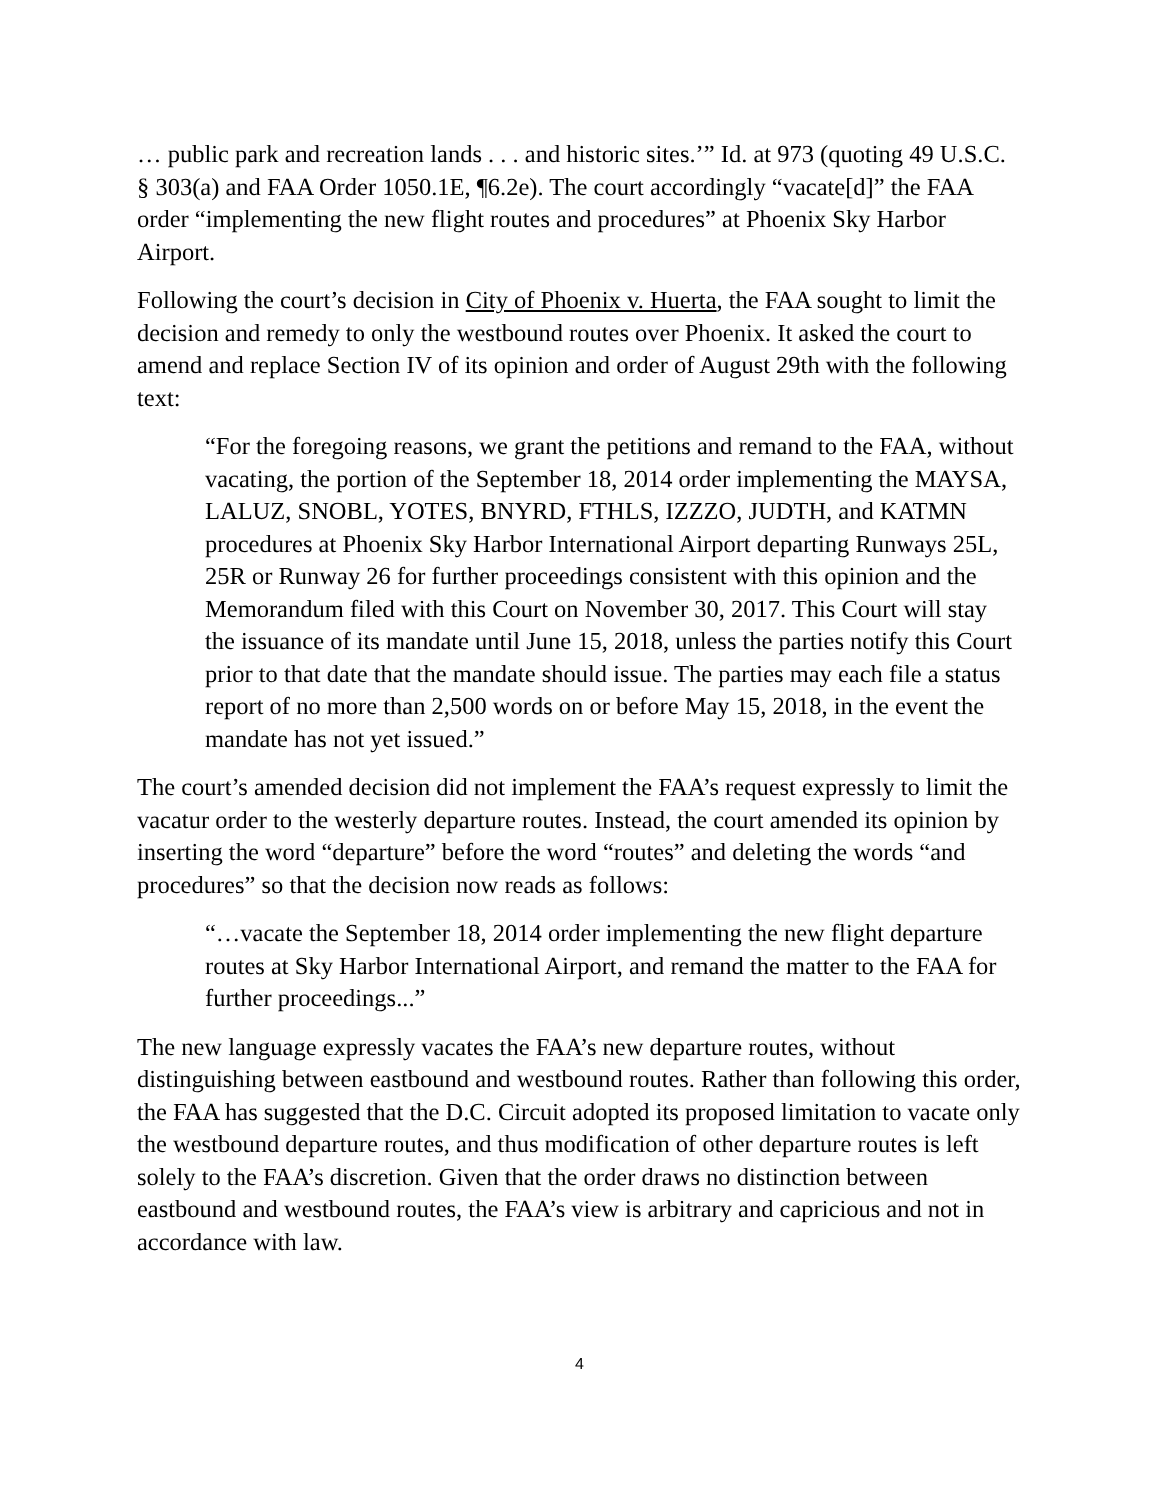… public park and recreation lands . . . and historic sites.’” Id. at 973 (quoting 49 U.S.C. § 303(a) and FAA Order 1050.1E, ¶6.2e). The court accordingly “vacate[d]” the FAA order “implementing the new flight routes and procedures” at Phoenix Sky Harbor Airport.
Following the court’s decision in City of Phoenix v. Huerta, the FAA sought to limit the decision and remedy to only the westbound routes over Phoenix. It asked the court to amend and replace Section IV of its opinion and order of August 29th with the following text:
“For the foregoing reasons, we grant the petitions and remand to the FAA, without vacating, the portion of the September 18, 2014 order implementing the MAYSA, LALUZ, SNOBL, YOTES, BNYRD, FTHLS, IZZZO, JUDTH, and KATMN procedures at Phoenix Sky Harbor International Airport departing Runways 25L, 25R or Runway 26 for further proceedings consistent with this opinion and the Memorandum filed with this Court on November 30, 2017. This Court will stay the issuance of its mandate until June 15, 2018, unless the parties notify this Court prior to that date that the mandate should issue. The parties may each file a status report of no more than 2,500 words on or before May 15, 2018, in the event the mandate has not yet issued.”
The court’s amended decision did not implement the FAA’s request expressly to limit the vacatur order to the westerly departure routes. Instead, the court amended its opinion by inserting the word “departure” before the word “routes” and deleting the words “and procedures” so that the decision now reads as follows:
“…vacate the September 18, 2014 order implementing the new flight departure routes at Sky Harbor International Airport, and remand the matter to the FAA for further proceedings...”
The new language expressly vacates the FAA’s new departure routes, without distinguishing between eastbound and westbound routes. Rather than following this order, the FAA has suggested that the D.C. Circuit adopted its proposed limitation to vacate only the westbound departure routes, and thus modification of other departure routes is left solely to the FAA’s discretion. Given that the order draws no distinction between eastbound and westbound routes, the FAA’s view is arbitrary and capricious and not in accordance with law.
4